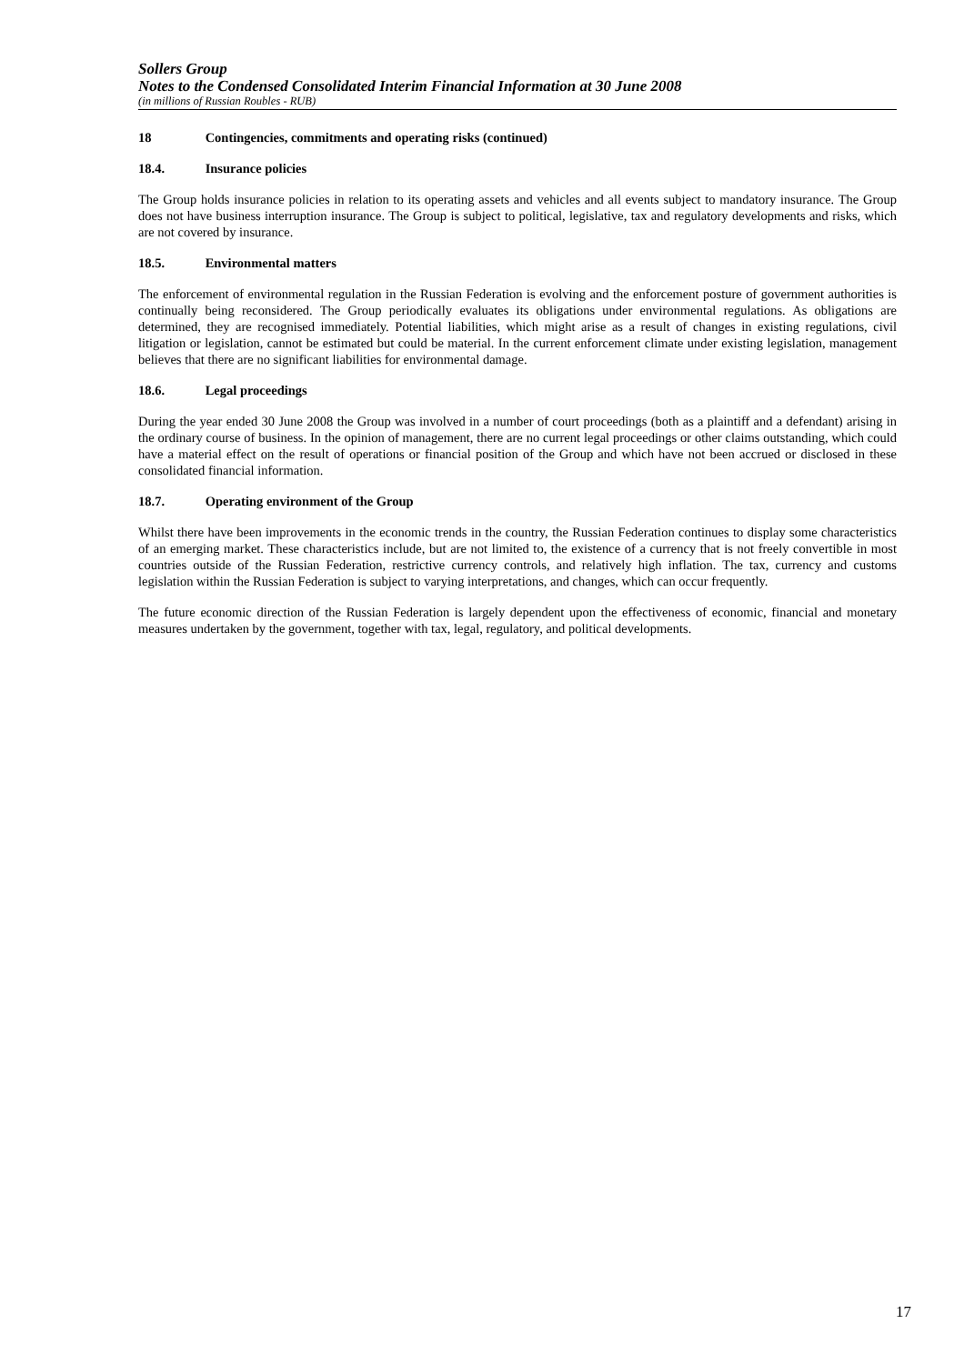Sollers Group
Notes to the Condensed Consolidated Interim Financial Information at 30 June 2008
(in millions of Russian Roubles - RUB)
18 Contingencies, commitments and operating risks (continued)
18.4. Insurance policies
The Group holds insurance policies in relation to its operating assets and vehicles and all events subject to mandatory insurance. The Group does not have business interruption insurance. The Group is subject to political, legislative, tax and regulatory developments and risks, which are not covered by insurance.
18.5. Environmental matters
The enforcement of environmental regulation in the Russian Federation is evolving and the enforcement posture of government authorities is continually being reconsidered. The Group periodically evaluates its obligations under environmental regulations. As obligations are determined, they are recognised immediately. Potential liabilities, which might arise as a result of changes in existing regulations, civil litigation or legislation, cannot be estimated but could be material. In the current enforcement climate under existing legislation, management believes that there are no significant liabilities for environmental damage.
18.6. Legal proceedings
During the year ended 30 June 2008 the Group was involved in a number of court proceedings (both as a plaintiff and a defendant) arising in the ordinary course of business. In the opinion of management, there are no current legal proceedings or other claims outstanding, which could have a material effect on the result of operations or financial position of the Group and which have not been accrued or disclosed in these consolidated financial information.
18.7. Operating environment of the Group
Whilst there have been improvements in the economic trends in the country, the Russian Federation continues to display some characteristics of an emerging market. These characteristics include, but are not limited to, the existence of a currency that is not freely convertible in most countries outside of the Russian Federation, restrictive currency controls, and relatively high inflation. The tax, currency and customs legislation within the Russian Federation is subject to varying interpretations, and changes, which can occur frequently.
The future economic direction of the Russian Federation is largely dependent upon the effectiveness of economic, financial and monetary measures undertaken by the government, together with tax, legal, regulatory, and political developments.
17